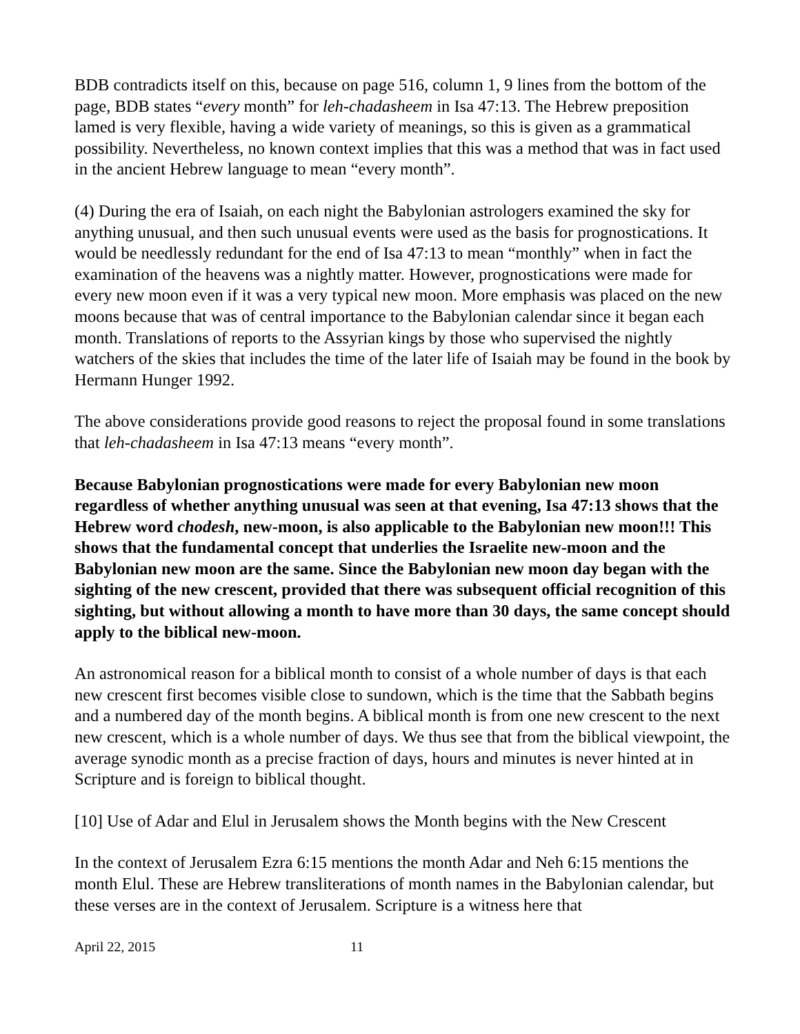BDB contradicts itself on this, because on page 516, column 1, 9 lines from the bottom of the page, BDB states “every month” for leh-chadasheem in Isa 47:13. The Hebrew preposition lamed is very flexible, having a wide variety of meanings, so this is given as a grammatical possibility. Nevertheless, no known context implies that this was a method that was in fact used in the ancient Hebrew language to mean “every month”.
(4) During the era of Isaiah, on each night the Babylonian astrologers examined the sky for anything unusual, and then such unusual events were used as the basis for prognostications. It would be needlessly redundant for the end of Isa 47:13 to mean “monthly” when in fact the examination of the heavens was a nightly matter. However, prognostications were made for every new moon even if it was a very typical new moon. More emphasis was placed on the new moons because that was of central importance to the Babylonian calendar since it began each month. Translations of reports to the Assyrian kings by those who supervised the nightly watchers of the skies that includes the time of the later life of Isaiah may be found in the book by Hermann Hunger 1992.
The above considerations provide good reasons to reject the proposal found in some translations that leh-chadasheem in Isa 47:13 means “every month”.
Because Babylonian prognostications were made for every Babylonian new moon regardless of whether anything unusual was seen at that evening, Isa 47:13 shows that the Hebrew word chodesh, new-moon, is also applicable to the Babylonian new moon!!! This shows that the fundamental concept that underlies the Israelite new-moon and the Babylonian new moon are the same. Since the Babylonian new moon day began with the sighting of the new crescent, provided that there was subsequent official recognition of this sighting, but without allowing a month to have more than 30 days, the same concept should apply to the biblical new-moon.
An astronomical reason for a biblical month to consist of a whole number of days is that each new crescent first becomes visible close to sundown, which is the time that the Sabbath begins and a numbered day of the month begins. A biblical month is from one new crescent to the next new crescent, which is a whole number of days. We thus see that from the biblical viewpoint, the average synodic month as a precise fraction of days, hours and minutes is never hinted at in Scripture and is foreign to biblical thought.
[10] Use of Adar and Elul in Jerusalem shows the Month begins with the New Crescent
In the context of Jerusalem Ezra 6:15 mentions the month Adar and Neh 6:15 mentions the month Elul. These are Hebrew transliterations of month names in the Babylonian calendar, but these verses are in the context of Jerusalem. Scripture is a witness here that
April 22, 2015 11